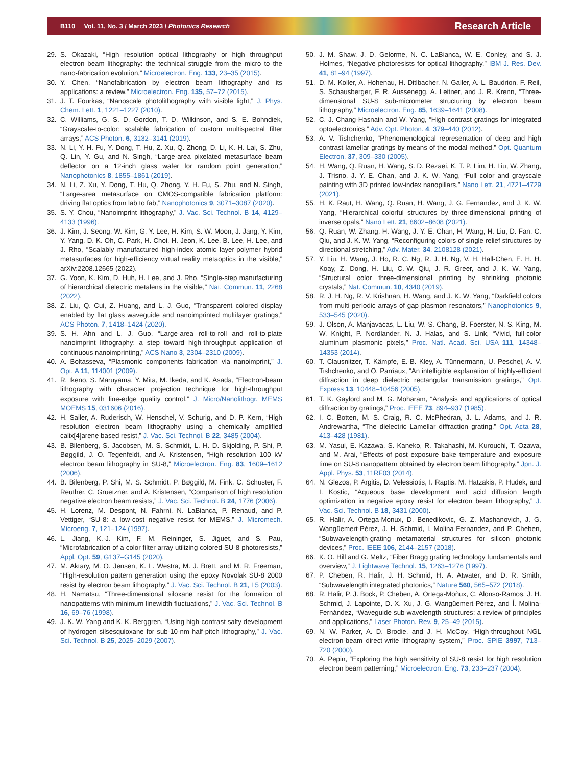B110 Vol. 11, No. 3 / March 2023 / Photonics Research Research Article
29. S. Okazaki, “High resolution optical lithography or high throughput electron beam lithography: the technical struggle from the micro to the nano-fabrication evolution,” Microelectron. Eng. 133, 23–35 (2015).
30. Y. Chen, “Nanofabrication by electron beam lithography and its applications: a review,” Microelectron. Eng. 135, 57–72 (2015).
31. J. T. Fourkas, “Nanoscale photolithography with visible light,” J. Phys. Chem. Lett. 1, 1221–1227 (2010).
32. C. Williams, G. S. D. Gordon, T. D. Wilkinson, and S. E. Bohndiek, “Grayscale-to-color: scalable fabrication of custom multispectral filter arrays,” ACS Photon. 6, 3132–3141 (2019).
33. N. Li, Y. H. Fu, Y. Dong, T. Hu, Z. Xu, Q. Zhong, D. Li, K. H. Lai, S. Zhu, Q. Lin, Y. Gu, and N. Singh, “Large-area pixelated metasurface beam deflector on a 12-inch glass wafer for random point generation,” Nanophotonics 8, 1855–1861 (2019).
34. N. Li, Z. Xu, Y. Dong, T. Hu, Q. Zhong, Y. H. Fu, S. Zhu, and N. Singh, “Large-area metasurface on CMOS-compatible fabrication platform: driving flat optics from lab to fab,” Nanophotonics 9, 3071–3087 (2020).
35. S. Y. Chou, “Nanoimprint lithography,” J. Vac. Sci. Technol. B 14, 4129–4133 (1996).
36. J. Kim, J. Seong, W. Kim, G. Y. Lee, H. Kim, S. W. Moon, J. Jang, Y. Kim, Y. Yang, D. K. Oh, C. Park, H. Choi, H. Jeon, K. Lee, B. Lee, H. Lee, and J. Rho, “Scalably manufactured high-index atomic layer-polymer hybrid metasurfaces for high-efficiency virtual reality metaoptics in the visible,” arXiv:2208.12665 (2022).
37. G. Yoon, K. Kim, D. Huh, H. Lee, and J. Rho, “Single-step manufacturing of hierarchical dielectric metalens in the visible,” Nat. Commun. 11, 2268 (2022).
38. Z. Liu, Q. Cui, Z. Huang, and L. J. Guo, “Transparent colored display enabled by flat glass waveguide and nanoimprinted multilayer gratings,” ACS Photon. 7, 1418–1424 (2020).
39. S. H. Ahn and L. J. Guo, “Large-area roll-to-roll and roll-to-plate nanoimprint lithography: a step toward high-throughput application of continuous nanoimprinting,” ACS Nano 3, 2304–2310 (2009).
40. A. Boltasseva, “Plasmonic components fabrication via nanoimprint,” J. Opt. A 11, 114001 (2009).
41. R. Ikeno, S. Maruyama, Y. Mita, M. Ikeda, and K. Asada, “Electron-beam lithography with character projection technique for high-throughput exposure with line-edge quality control,” J. Micro/Nanolithogr. MEMS MOEMS 15, 031606 (2016).
42. H. Sailer, A. Ruderisch, W. Henschel, V. Schurig, and D. P. Kern, “High resolution electron beam lithography using a chemically amplified calix[4]arene based resist,” J. Vac. Sci. Technol. B 22, 3485 (2004).
43. B. Bilenberg, S. Jacobsen, M. S. Schmidt, L. H. D. Skjolding, P. Shi, P. Bøggild, J. O. Tegenfeldt, and A. Kristensen, “High resolution 100 kV electron beam lithography in SU-8,” Microelectron. Eng. 83, 1609–1612 (2006).
44. B. Bilenberg, P. Shi, M. S. Schmidt, P. Bøggild, M. Fink, C. Schuster, F. Reuther, C. Gruetzner, and A. Kristensen, “Comparison of high resolution negative electron beam resists,” J. Vac. Sci. Technol. B 24, 1776 (2006).
45. H. Lorenz, M. Despont, N. Fahrni, N. LaBianca, P. Renaud, and P. Vettiger, “SU-8: a low-cost negative resist for MEMS,” J. Micromech. Microeng. 7, 121–124 (1997).
46. L. Jiang, K.-J. Kim, F. M. Reininger, S. Jiguet, and S. Pau, “Microfabrication of a color filter array utilizing colored SU-8 photoresists,” Appl. Opt. 59, G137–G145 (2020).
47. M. Aktary, M. O. Jensen, K. L. Westra, M. J. Brett, and M. R. Freeman, “High-resolution pattern generation using the epoxy Novolak SU-8 2000 resist by electron beam lithography,” J. Vac. Sci. Technol. B 21, L5 (2003).
48. H. Namatsu, “Three-dimensional siloxane resist for the formation of nanopatterns with minimum linewidth fluctuations,” J. Vac. Sci. Technol. B 16, 69–76 (1998).
49. J. K. W. Yang and K. K. Berggren, “Using high-contrast salty development of hydrogen silsesquioxane for sub-10-nm half-pitch lithography,” J. Vac. Sci. Technol. B 25, 2025–2029 (2007).
50. J. M. Shaw, J. D. Gelorme, N. C. LaBianca, W. E. Conley, and S. J. Holmes, “Negative photoresists for optical lithography,” IBM J. Res. Dev. 41, 81–94 (1997).
51. D. M. Koller, A. Hohenau, H. Ditlbacher, N. Galler, A.-L. Baudrion, F. Reil, S. Schausberger, F. R. Aussenegg, A. Leitner, and J. R. Krenn, “Three-dimensional SU-8 sub-micrometer structuring by electron beam lithography,” Microelectron. Eng. 85, 1639–1641 (2008).
52. C. J. Chang-Hasnain and W. Yang, “High-contrast gratings for integrated optoelectronics,” Adv. Opt. Photon. 4, 379–440 (2012).
53. A. V. Tishchenko, “Phenomenological representation of deep and high contrast lamellar gratings by means of the modal method,” Opt. Quantum Electron. 37, 309–330 (2005).
54. H. Wang, Q. Ruan, H. Wang, S. D. Rezaei, K. T. P. Lim, H. Liu, W. Zhang, J. Trisno, J. Y. E. Chan, and J. K. W. Yang, “Full color and grayscale painting with 3D printed low-index nanopillars,” Nano Lett. 21, 4721–4729 (2021).
55. H. K. Raut, H. Wang, Q. Ruan, H. Wang, J. G. Fernandez, and J. K. W. Yang, “Hierarchical colorful structures by three-dimensional printing of inverse opals,” Nano Lett. 21, 8602–8608 (2021).
56. Q. Ruan, W. Zhang, H. Wang, J. Y. E. Chan, H. Wang, H. Liu, D. Fan, C. Qiu, and J. K. W. Yang, “Reconfiguring colors of single relief structures by directional stretching,” Adv. Mater. 34, 2108128 (2021).
57. Y. Liu, H. Wang, J. Ho, R. C. Ng, R. J. H. Ng, V. H. Hall-Chen, E. H. H. Koay, Z. Dong, H. Liu, C.-W. Qiu, J. R. Greer, and J. K. W. Yang, “Structural color three-dimensional printing by shrinking photonic crystals,” Nat. Commun. 10, 4340 (2019).
58. R. J. H. Ng, R. V. Krishnan, H. Wang, and J. K. W. Yang, “Darkfield colors from multi-periodic arrays of gap plasmon resonators,” Nanophotonics 9, 533–545 (2020).
59. J. Olson, A. Manjavacas, L. Liu, W.-S. Chang, B. Foerster, N. S. King, M. W. Knight, P. Nordlander, N. J. Halas, and S. Link, “Vivid, full-color aluminum plasmonic pixels,” Proc. Natl. Acad. Sci. USA 111, 14348–14353 (2014).
60. T. Clausnitzer, T. Kämpfe, E.-B. Kley, A. Tünnermann, U. Peschel, A. V. Tishchenko, and O. Parriaux, “An intelligible explanation of highly-efficient diffraction in deep dielectric rectangular transmission gratings,” Opt. Express 13, 10448–10456 (2005).
61. T. K. Gaylord and M. G. Moharam, “Analysis and applications of optical diffraction by gratings,” Proc. IEEE 73, 894–937 (1985).
62. I. C. Botten, M. S. Craig, R. C. McPhedran, J. L. Adams, and J. R. Andrewartha, “The dielectric Lamellar diffraction grating,” Opt. Acta 28, 413–428 (1981).
63. M. Yasui, E. Kazawa, S. Kaneko, R. Takahashi, M. Kurouchi, T. Ozawa, and M. Arai, “Effects of post exposure bake temperature and exposure time on SU-8 nanopattern obtained by electron beam lithography,” Jpn. J. Appl. Phys. 53, 11RF03 (2014).
64. N. Glezos, P. Argitis, D. Velessiotis, I. Raptis, M. Hatzakis, P. Hudek, and I. Kostic, “Aqueous base development and acid diffusion length optimization in negative epoxy resist for electron beam lithography,” J. Vac. Sci. Technol. B 18, 3431 (2000).
65. R. Halir, A. Ortega-Monux, D. Benedikovic, G. Z. Mashanovich, J. G. Wangüemert-Pérez, J. H. Schmid, I. Molina-Fernandez, and P. Cheben, “Subwavelength-grating metamaterial structures for silicon photonic devices,” Proc. IEEE 106, 2144–2157 (2018).
66. K. O. Hill and G. Meltz, “Fiber Bragg grating technology fundamentals and overview,” J. Lightwave Technol. 15, 1263–1276 (1997).
67. P. Cheben, R. Halir, J. H. Schmid, H. A. Atwater, and D. R. Smith, “Subwavelength integrated photonics,” Nature 560, 565–572 (2018).
68. R. Halir, P. J. Bock, P. Cheben, A. Ortega-Moñux, C. Alonso-Ramos, J. H. Schmid, J. Lapointe, D.-X. Xu, J. G. Wangüemert-Pérez, and Í. Molina-Fernández, “Waveguide sub-wavelength structures: a review of principles and applications,” Laser Photon. Rev. 9, 25–49 (2015).
69. N. W. Parker, A. D. Brodie, and J. H. McCoy, “High-throughput NGL electron-beam direct-write lithography system,” Proc. SPIE 3997, 713–720 (2000).
70. A. Pepin, “Exploring the high sensitivity of SU-8 resist for high resolution electron beam patterning,” Microelectron. Eng. 73, 233–237 (2004).